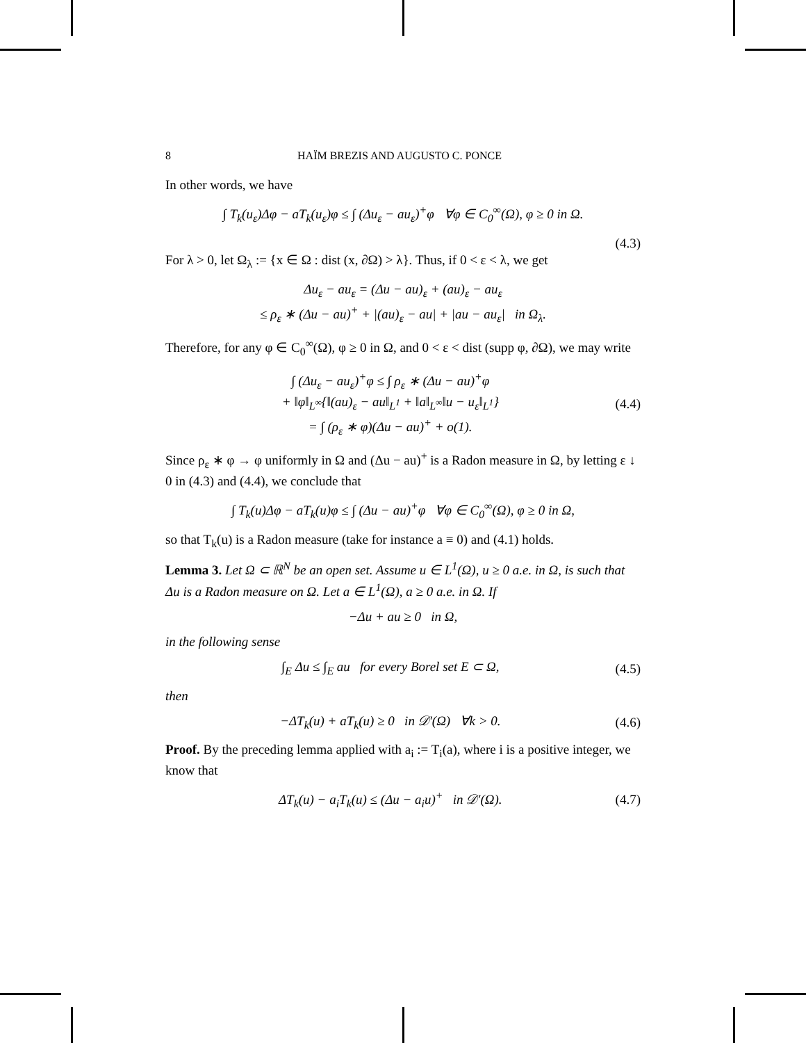8 HAÏM BREZIS AND AUGUSTO C. PONCE
In other words, we have
∫ T<sub>k</sub>(u<sub>ε</sub>)Δφ − aT<sub>k</sub>(u<sub>ε</sub>)φ ≤ ∫ (Δu<sub>ε</sub> − au<sub>ε</sub>)<sup>+</sup>φ ∀φ ∈ C<sub>0</sub><sup>∞</sup>(Ω), φ ≥ 0 in Ω.
(4.3)
For λ > 0, let Ω<sub>λ</sub> := {x ∈ Ω : dist (x, ∂Ω) > λ}. Thus, if 0 < ε < λ, we get
Δu<sub>ε</sub> − au<sub>ε</sub> = (Δu − au)<sub>ε</sub> + (au)<sub>ε</sub> − au<sub>ε</sub>
≤ ρ<sub>ε</sub> ∗ (Δu − au)<sup>+</sup> + |(au)<sub>ε</sub> − au| + |au − au<sub>ε</sub>| in Ω<sub>λ</sub>.
Therefore, for any φ ∈ C<sub>0</sub><sup>∞</sup>(Ω), φ ≥ 0 in Ω, and 0 < ε < dist (supp φ, ∂Ω), we may write
∫ (Δu<sub>ε</sub> − au<sub>ε</sub>)<sup>+</sup>φ ≤ ∫ ρ<sub>ε</sub> ∗ (Δu − au)<sup>+</sup>φ
+ ‖φ‖<sub>L<sup>∞</sup></sub>{‖(au)<sub>ε</sub> − au‖<sub>L<sup>1</sup></sub> + ‖a‖<sub>L<sup>∞</sup></sub>‖u − u<sub>ε</sub>‖<sub>L<sup>1</sup></sub>}
= ∫ (ρ<sub>ε</sub> ∗ φ)(Δu − au)<sup>+</sup> + o(1). (4.4)
Since ρ<sub>ε</sub> ∗ φ → φ uniformly in Ω and (Δu − au)<sup>+</sup> is a Radon measure in Ω, by letting ε ↓ 0 in (4.3) and (4.4), we conclude that
∫ T<sub>k</sub>(u)Δφ − aT<sub>k</sub>(u)φ ≤ ∫ (Δu − au)<sup>+</sup>φ ∀φ ∈ C<sub>0</sub><sup>∞</sup>(Ω), φ ≥ 0 in Ω,
so that T<sub>k</sub>(u) is a Radon measure (take for instance a ≡ 0) and (4.1) holds.
Lemma 3. Let Ω ⊂ ℝ<sup>N</sup> be an open set. Assume u ∈ L<sup>1</sup>(Ω), u ≥ 0 a.e. in Ω, is such that Δu is a Radon measure on Ω. Let a ∈ L<sup>1</sup>(Ω), a ≥ 0 a.e. in Ω. If
−Δu + au ≥ 0 in Ω,
in the following sense
∫<sub>E</sub> Δu ≤ ∫<sub>E</sub> au for every Borel set E ⊂ Ω, (4.5)
then
−ΔT<sub>k</sub>(u) + aT<sub>k</sub>(u) ≥ 0 in 𝒟′(Ω) ∀k > 0. (4.6)
Proof. By the preceding lemma applied with a<sub>i</sub> := T<sub>i</sub>(a), where i is a positive integer, we know that
ΔT<sub>k</sub>(u) − a<sub>i</sub>T<sub>k</sub>(u) ≤ (Δu − a<sub>i</sub>u)<sup>+</sup> in 𝒟′(Ω). (4.7)